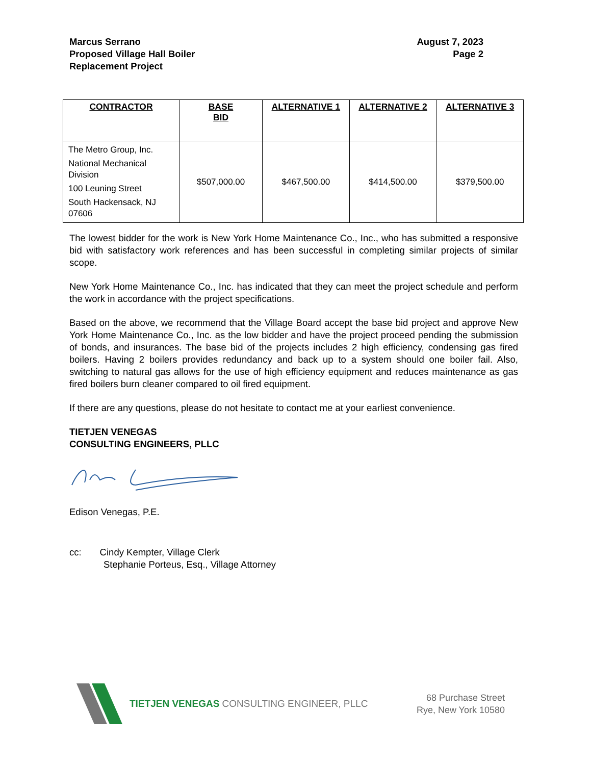Marcus Serrano
Proposed Village Hall Boiler
Replacement Project
August 7, 2023
Page 2
| CONTRACTOR | BASE BID | ALTERNATIVE 1 | ALTERNATIVE 2 | ALTERNATIVE 3 |
| --- | --- | --- | --- | --- |
| The Metro Group, Inc. National Mechanical Division 100 Leuning Street South Hackensack, NJ 07606 | $507,000.00 | $467,500.00 | $414,500.00 | $379,500.00 |
The lowest bidder for the work is New York Home Maintenance Co., Inc., who has submitted a responsive bid with satisfactory work references and has been successful in completing similar projects of similar scope.
New York Home Maintenance Co., Inc. has indicated that they can meet the project schedule and perform the work in accordance with the project specifications.
Based on the above, we recommend that the Village Board accept the base bid project and approve New York Home Maintenance Co., Inc. as the low bidder and have the project proceed pending the submission of bonds, and insurances. The base bid of the projects includes 2 high efficiency, condensing gas fired boilers. Having 2 boilers provides redundancy and back up to a system should one boiler fail. Also, switching to natural gas allows for the use of high efficiency equipment and reduces maintenance as gas fired boilers burn cleaner compared to oil fired equipment.
If there are any questions, please do not hesitate to contact me at your earliest convenience.
TIETJEN VENEGAS
CONSULTING ENGINEERS, PLLC
Edison Venegas, P.E.
cc: Cindy Kempter, Village Clerk
Stephanie Porteus, Esq., Village Attorney
TIETJEN VENEGAS CONSULTING ENGINEER, PLLC
68 Purchase Street
Rye, New York 10580